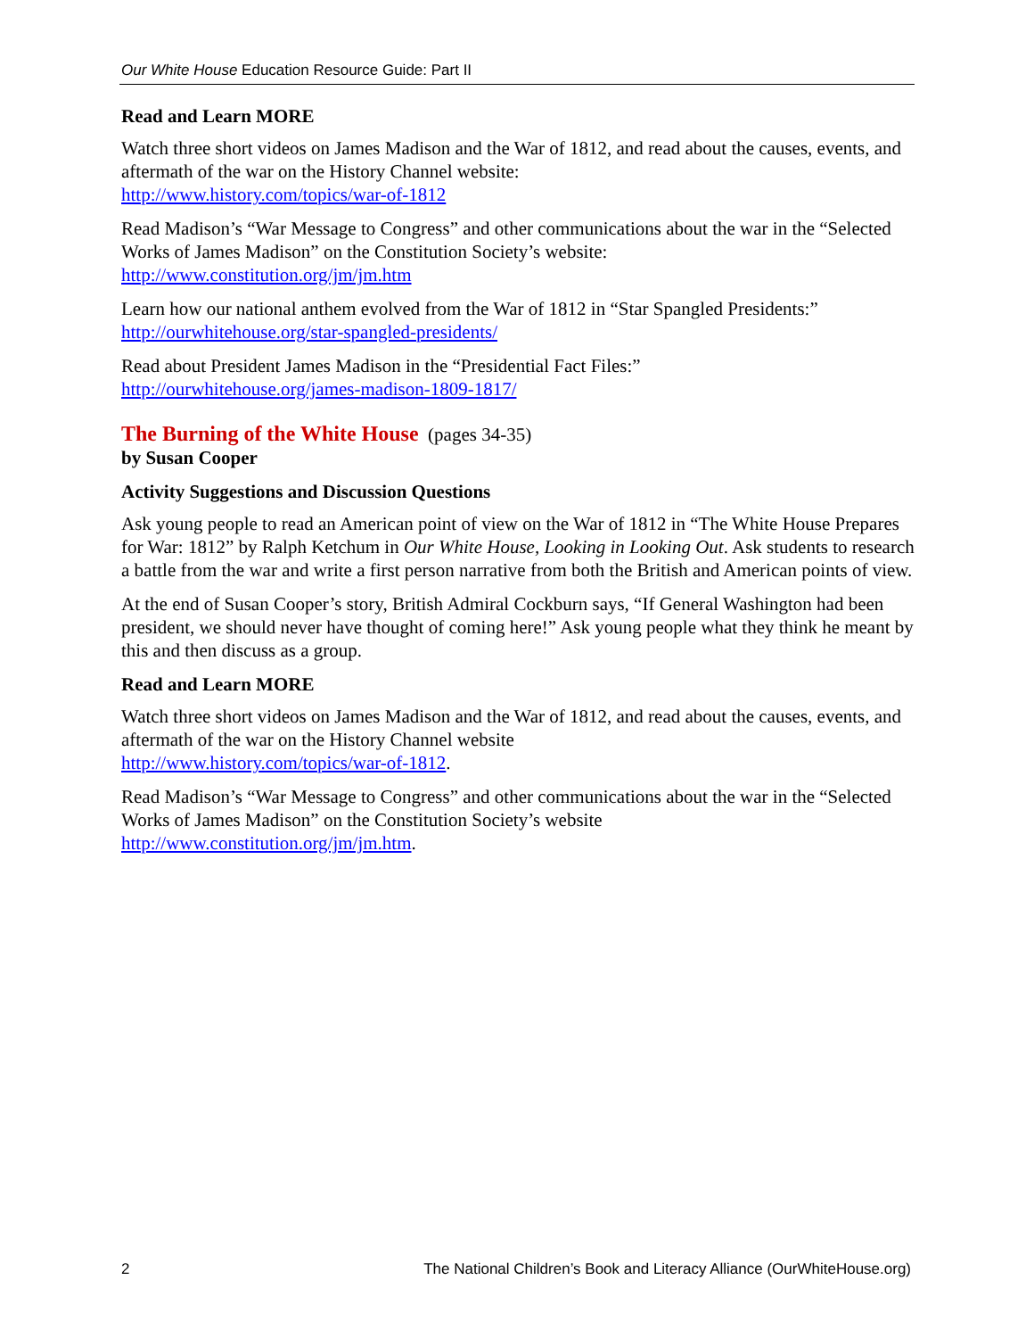Our White House Education Resource Guide: Part II
Read and Learn MORE
Watch three short videos on James Madison and the War of 1812, and read about the causes, events, and aftermath of the war on the History Channel website:
http://www.history.com/topics/war-of-1812
Read Madison’s “War Message to Congress” and other communications about the war in the “Selected Works of James Madison” on the Constitution Society’s website:
http://www.constitution.org/jm/jm.htm
Learn how our national anthem evolved from the War of 1812 in “Star Spangled Presidents:”
http://ourwhitehouse.org/star-spangled-presidents/
Read about President James Madison in the “Presidential Fact Files:”
http://ourwhitehouse.org/james-madison-1809-1817/
The Burning of the White House (pages 34-35)
by Susan Cooper
Activity Suggestions and Discussion Questions
Ask young people to read an American point of view on the War of 1812 in “The White House Prepares for War: 1812” by Ralph Ketchum in Our White House, Looking in Looking Out. Ask students to research a battle from the war and write a first person narrative from both the British and American points of view.
At the end of Susan Cooper’s story, British Admiral Cockburn says, “If General Washington had been president, we should never have thought of coming here!” Ask young people what they think he meant by this and then discuss as a group.
Read and Learn MORE
Watch three short videos on James Madison and the War of 1812, and read about the causes, events, and aftermath of the war on the History Channel website
http://www.history.com/topics/war-of-1812.
Read Madison’s “War Message to Congress” and other communications about the war in the “Selected Works of James Madison” on the Constitution Society’s website
http://www.constitution.org/jm/jm.htm.
2 The National Children’s Book and Literacy Alliance (OurWhiteHouse.org)